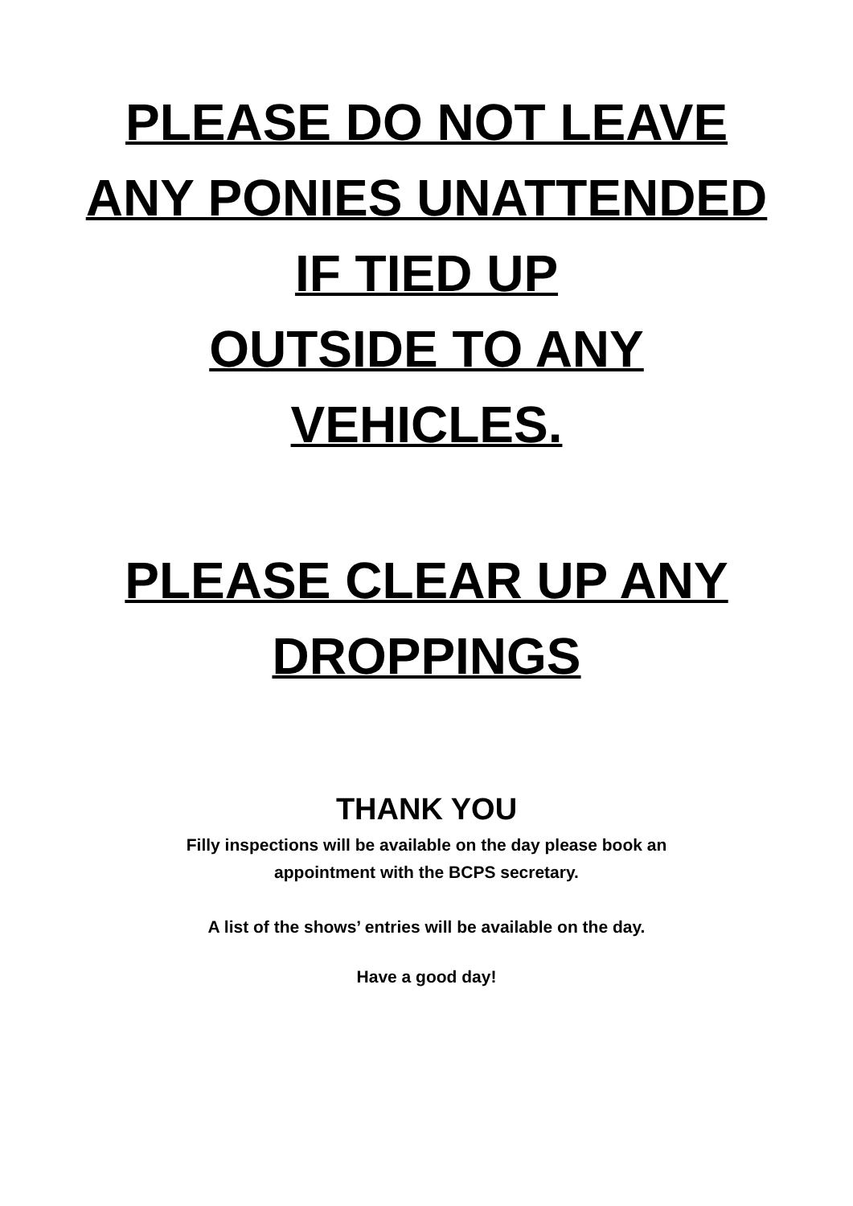PLEASE DO NOT LEAVE
ANY PONIES UNATTENDED
IF TIED UP
OUTSIDE TO ANY
VEHICLES.
PLEASE CLEAR UP ANY
DROPPINGS
THANK YOU
Filly inspections will be available on the day please book an
appointment with the BCPS secretary.
A list of the shows’ entries will be available on the day.
Have a good day!